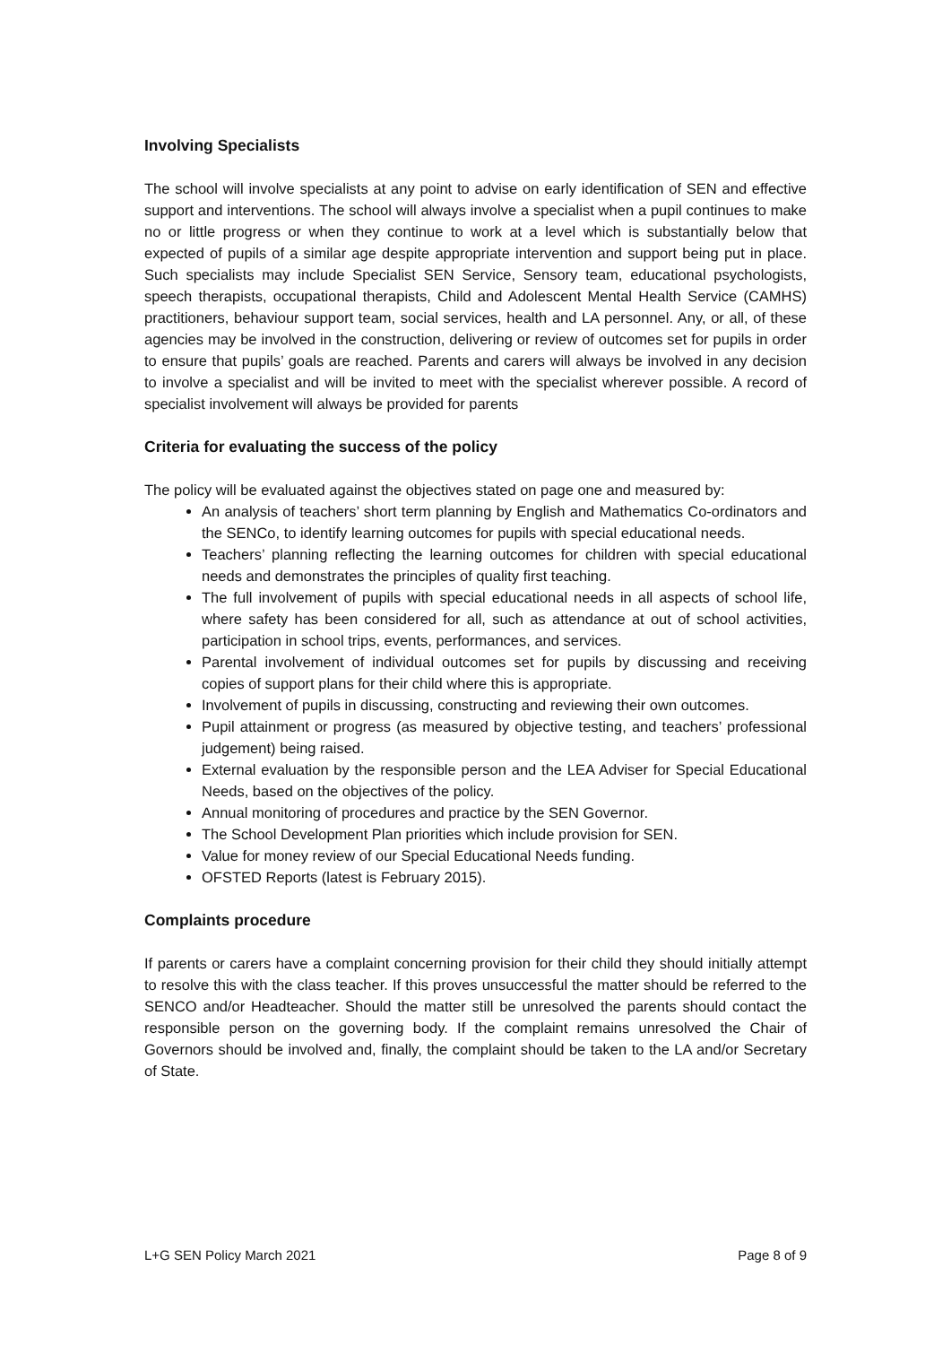Involving Specialists
The school will involve specialists at any point to advise on early identification of SEN and effective support and interventions. The school will always involve a specialist when a pupil continues to make no or little progress or when they continue to work at a level which is substantially below that expected of pupils of a similar age despite appropriate intervention and support being put in place. Such specialists may include Specialist SEN Service, Sensory team, educational psychologists, speech therapists, occupational therapists, Child and Adolescent Mental Health Service (CAMHS) practitioners, behaviour support team, social services, health and LA personnel. Any, or all, of these agencies may be involved in the construction, delivering or review of outcomes set for pupils in order to ensure that pupils’ goals are reached. Parents and carers will always be involved in any decision to involve a specialist and will be invited to meet with the specialist wherever possible. A record of specialist involvement will always be provided for parents
Criteria for evaluating the success of the policy
The policy will be evaluated against the objectives stated on page one and measured by:
An analysis of teachers’ short term planning by English and Mathematics Co-ordinators and the SENCo, to identify learning outcomes for pupils with special educational needs.
Teachers’ planning reflecting the learning outcomes for children with special educational needs and demonstrates the principles of quality first teaching.
The full involvement of pupils with special educational needs in all aspects of school life, where safety has been considered for all, such as attendance at out of school activities, participation in school trips, events, performances, and services.
Parental involvement of individual outcomes set for pupils by discussing and receiving copies of support plans for their child where this is appropriate.
Involvement of pupils in discussing, constructing and reviewing their own outcomes.
Pupil attainment or progress (as measured by objective testing, and teachers’ professional judgement) being raised.
External evaluation by the responsible person and the LEA Adviser for Special Educational Needs, based on the objectives of the policy.
Annual monitoring of procedures and practice by the SEN Governor.
The School Development Plan priorities which include provision for SEN.
Value for money review of our Special Educational Needs funding.
OFSTED Reports (latest is February 2015).
Complaints procedure
If parents or carers have a complaint concerning provision for their child they should initially attempt to resolve this with the class teacher. If this proves unsuccessful the matter should be referred to the SENCO and/or Headteacher. Should the matter still be unresolved the parents should contact the responsible person on the governing body. If the complaint remains unresolved the Chair of Governors should be involved and, finally, the complaint should be taken to the LA and/or Secretary of State.
L+G SEN Policy March 2021 Page 8 of 9